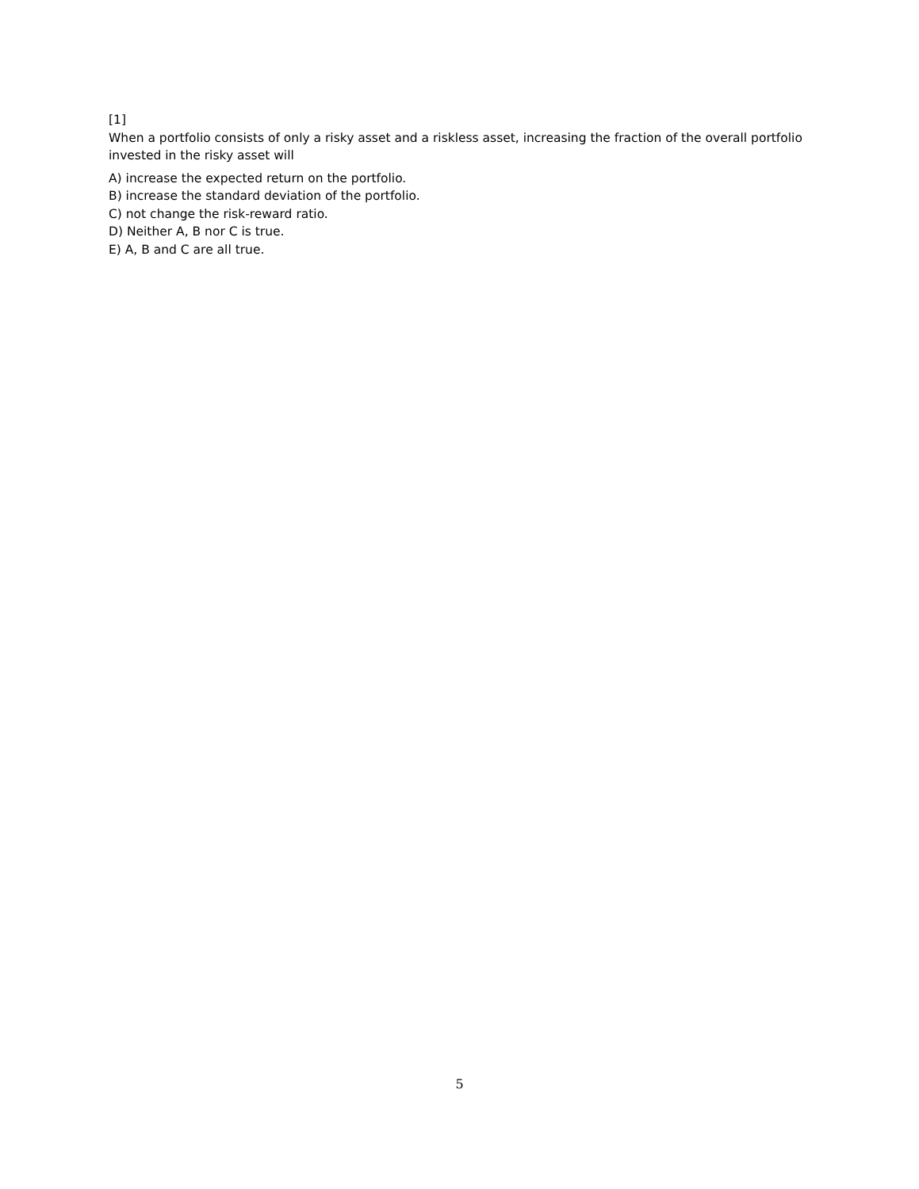[1]
When a portfolio consists of only a risky asset and a riskless asset, increasing the fraction of the overall portfolio invested in the risky asset will
A) increase the expected return on the portfolio.
B) increase the standard deviation of the portfolio.
C) not change the risk-reward ratio.
D) Neither A, B nor C is true.
E) A, B and C are all true.
5